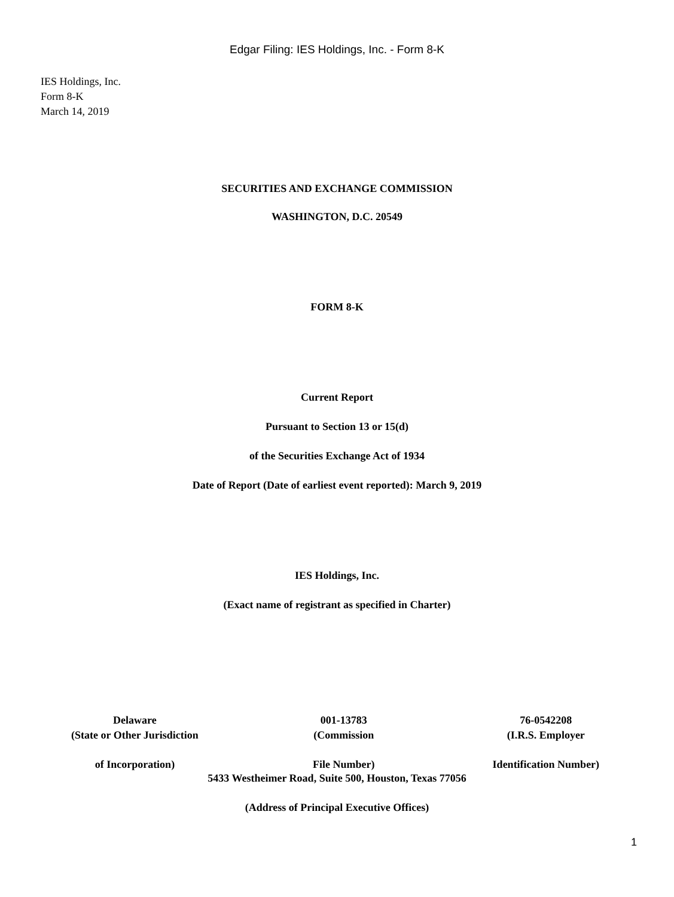Edgar Filing: IES Holdings, Inc. - Form 8-K
IES Holdings, Inc.
Form 8-K
March 14, 2019
SECURITIES AND EXCHANGE COMMISSION
WASHINGTON, D.C. 20549
FORM 8-K
Current Report
Pursuant to Section 13 or 15(d)
of the Securities Exchange Act of 1934
Date of Report (Date of earliest event reported): March 9, 2019
IES Holdings, Inc.
(Exact name of registrant as specified in Charter)
| Delaware | 001-13783 | 76-0542208 |
| (State or Other Jurisdiction | (Commission | (I.R.S. Employer |
| of Incorporation) | File Number) | Identification Number) |
5433 Westheimer Road, Suite 500, Houston, Texas 77056
(Address of Principal Executive Offices)
1